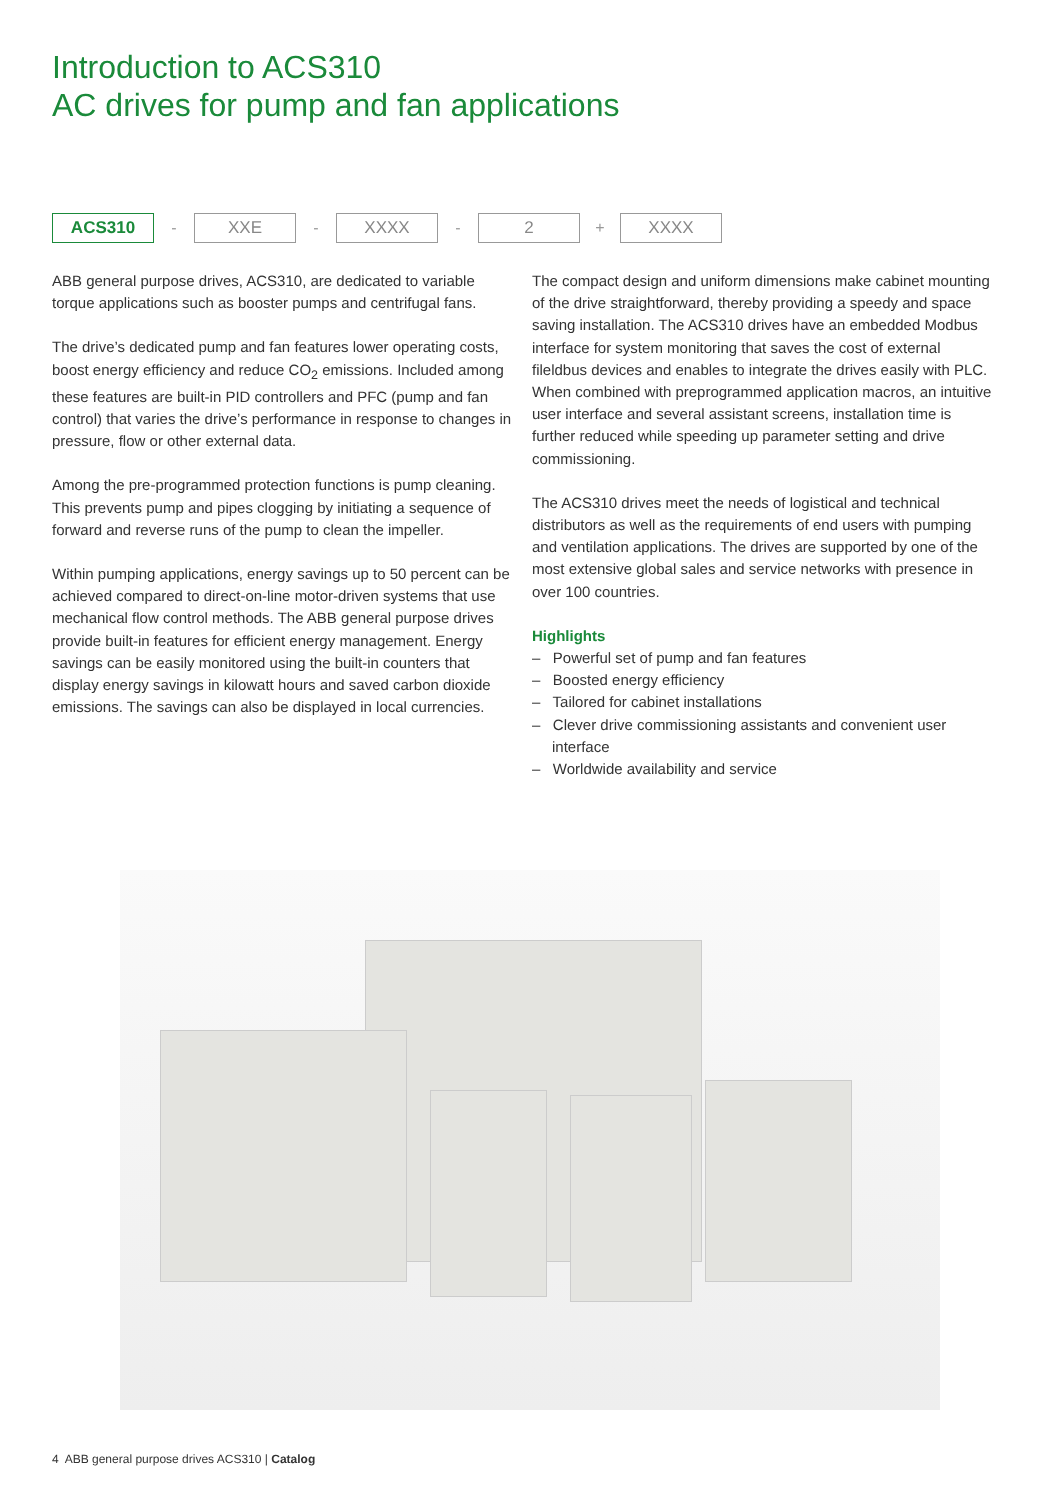Introduction to ACS310
AC drives for pump and fan applications
ACS310
-
XXE
-
XXXX
-
2
+
XXXX
ABB general purpose drives, ACS310, are dedicated to variable torque applications such as booster pumps and centrifugal fans.
The drive’s dedicated pump and fan features lower operating costs, boost energy efficiency and reduce CO<sub>2</sub> emissions. Included among these features are built-in PID controllers and PFC (pump and fan control) that varies the drive’s performance in response to changes in pressure, flow or other external data.
Among the pre-programmed protection functions is pump cleaning. This prevents pump and pipes clogging by initiating a sequence of forward and reverse runs of the pump to clean the impeller.
Within pumping applications, energy savings up to 50 percent can be achieved compared to direct-on-line motor-driven systems that use mechanical flow control methods. The ABB general purpose drives provide built-in features for efficient energy management. Energy savings can be easily monitored using the built-in counters that display energy savings in kilowatt hours and saved carbon dioxide emissions. The savings can also be displayed in local currencies.
The compact design and uniform dimensions make cabinet mounting of the drive straightforward, thereby providing a speedy and space saving installation. The ACS310 drives have an embedded Modbus interface for system monitoring that saves the cost of external fileldbus devices and enables to integrate the drives easily with PLC. When combined with preprogrammed application macros, an intuitive user interface and several assistant screens, installation time is further reduced while speeding up parameter setting and drive commissioning.
The ACS310 drives meet the needs of logistical and technical distributors as well as the requirements of end users with pumping and ventilation applications. The drives are supported by one of the most extensive global sales and service networks with presence in over 100 countries.
Highlights
– Powerful set of pump and fan features
– Boosted energy efficiency
– Tailored for cabinet installations
– Clever drive commissioning assistants and convenient user interface
– Worldwide availability and service
4 ABB general purpose drives ACS310 | Catalog